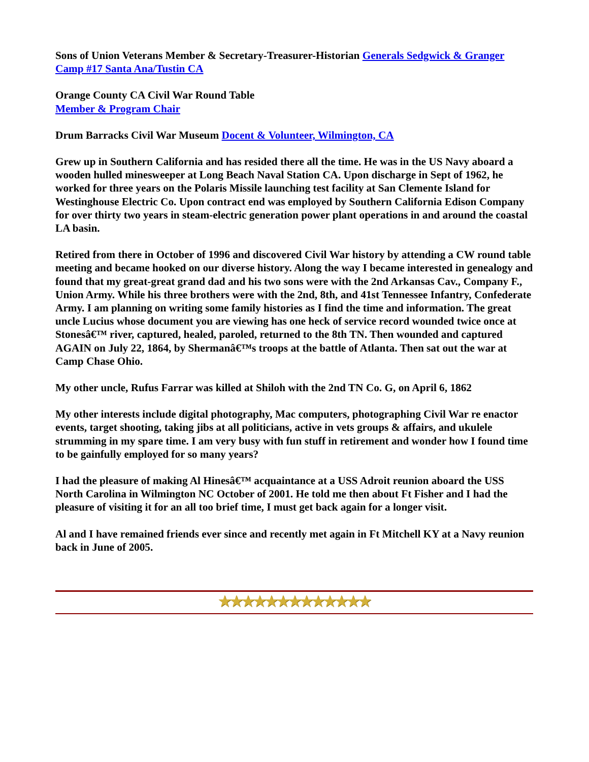Sons of Union Veterans Member & Secretary-Treasurer-Historian Generals Sedgwick & Granger Camp #17 Santa Ana/Tustin CA
Orange County CA Civil War Round Table
Member & Program Chair
Drum Barracks Civil War Museum Docent & Volunteer, Wilmington, CA
Grew up in Southern California and has resided there all the time. He was in the US Navy aboard a wooden hulled minesweeper at Long Beach Naval Station CA. Upon discharge in Sept of 1962, he worked for three years on the Polaris Missile launching test facility at San Clemente Island for Westinghouse Electric Co. Upon contract end was employed by Southern California Edison Company for over thirty two years in steam-electric generation power plant operations in and around the coastal LA basin.
Retired from there in October of 1996 and discovered Civil War history by attending a CW round table meeting and became hooked on our diverse history. Along the way I became interested in genealogy and found that my great-great grand dad and his two sons were with the 2nd Arkansas Cav., Company F., Union Army. While his three brothers were with the 2nd, 8th, and 41st Tennessee Infantry, Confederate Army. I am planning on writing some family histories as I find the time and information. The great uncle Lucius whose document you are viewing has one heck of service record wounded twice once at Stonesâ€™ river, captured, healed, paroled, returned to the 8th TN. Then wounded and captured AGAIN on July 22, 1864, by Shermanâ€™s troops at the battle of Atlanta. Then sat out the war at Camp Chase Ohio.
My other uncle, Rufus Farrar was killed at Shiloh with the 2nd TN Co. G, on April 6, 1862
My other interests include digital photography, Mac computers, photographing Civil War re enactor events, target shooting, taking jibs at all politicians, active in vets groups & affairs, and ukulele strumming in my spare time. I am very busy with fun stuff in retirement and wonder how I found time to be gainfully employed for so many years?
I had the pleasure of making Al Hinesâ€™ acquaintance at a USS Adroit reunion aboard the USS North Carolina in Wilmington NC October of 2001. He told me then about Ft Fisher and I had the pleasure of visiting it for an all too brief time, I must get back again for a longer visit.
Al and I have remained friends ever since and recently met again in Ft Mitchell KY at a Navy reunion back in June of 2005.
★★★★★★★★★★★★★